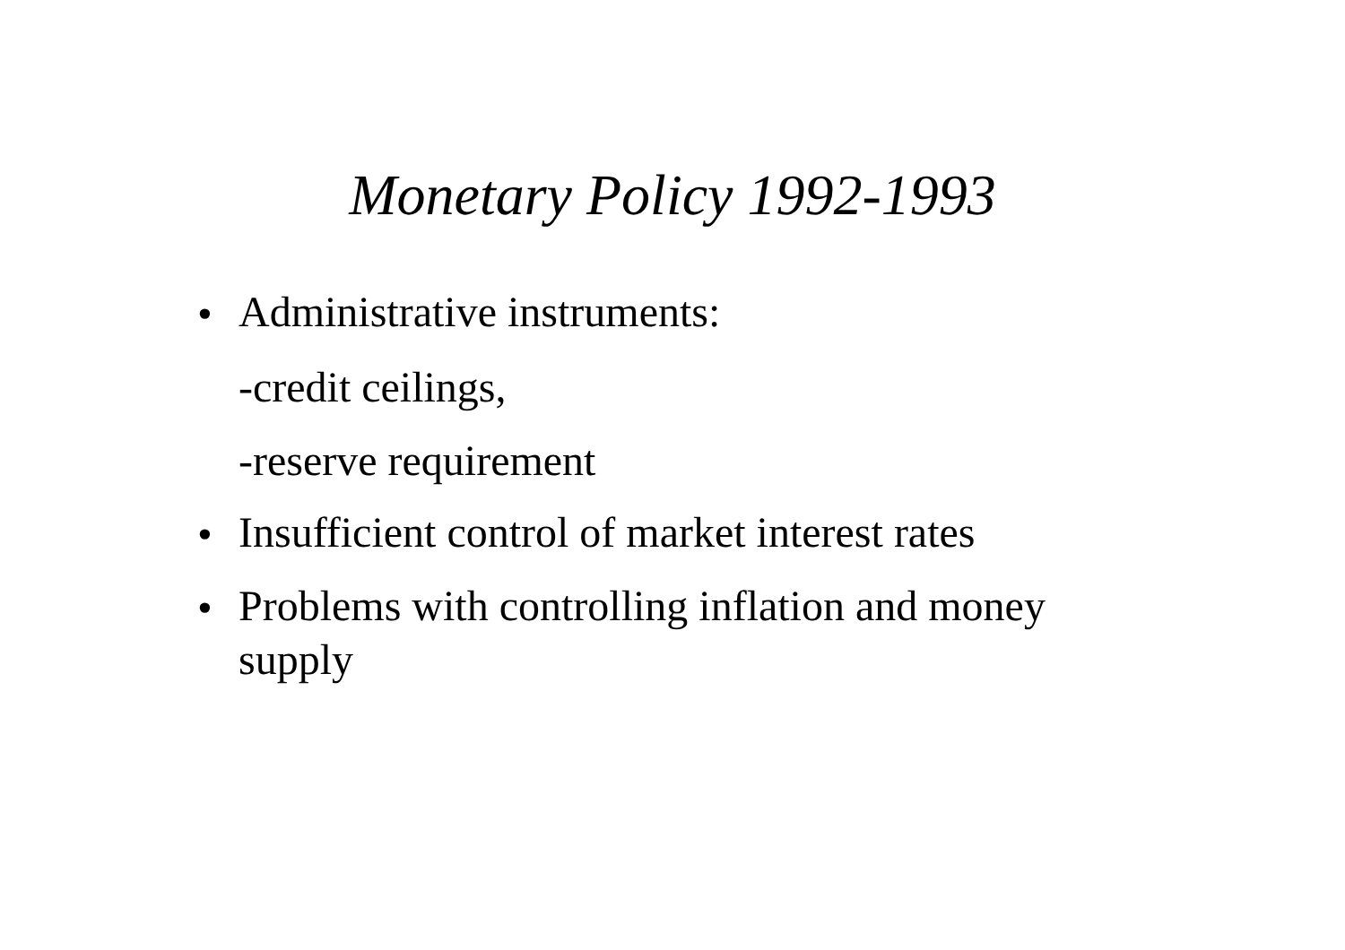Monetary Policy 1992-1993
• Administrative instruments:
-credit ceilings,
-reserve requirement
• Insufficient control of market interest rates
• Problems with controlling inflation and money supply